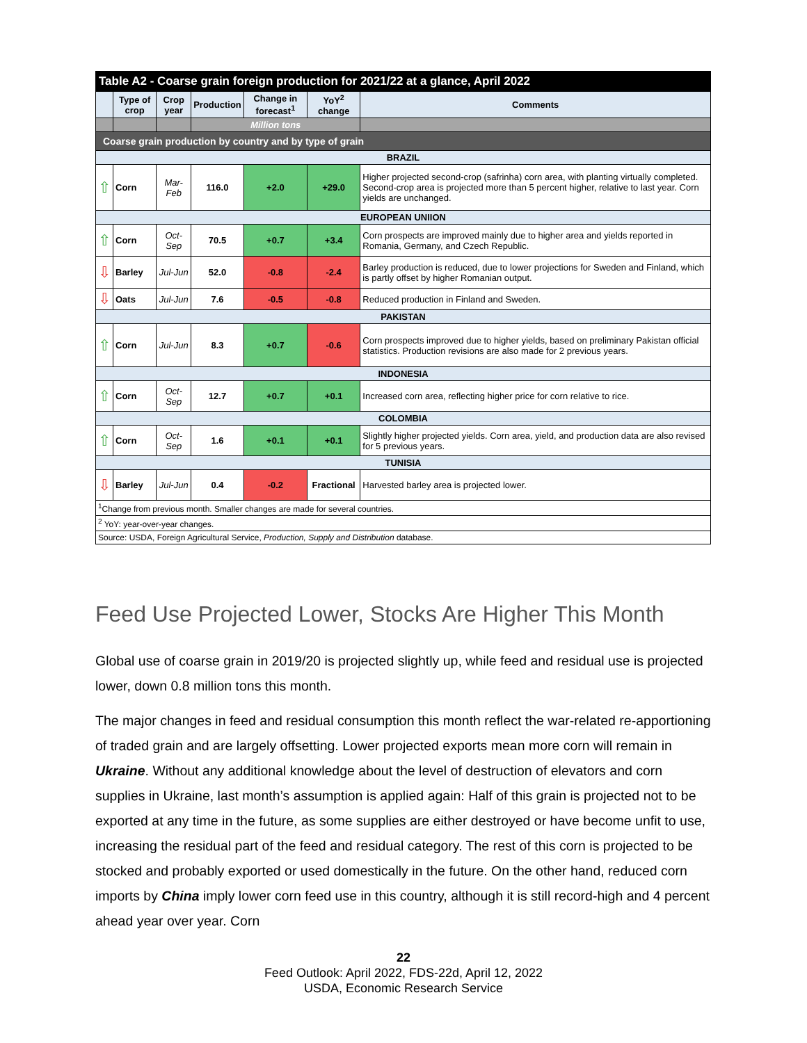| Table A2 - Coarse grain foreign production for 2021/22 at a glance, April 2022 | | | | | | |
| --- | --- | --- | --- | --- | --- | --- |
| | Type of crop | Crop year | Production | Change in forecast<sup>1</sup> | YoY<sup>2</sup> change | Comments |
| | | | Million tons | | | |
| Coarse grain production by country and by type of grain | | | | | | |
| BRAZIL | | | | | | |
| ⇧ | Corn | Mar-Feb | 116.0 | +2.0 | +29.0 | Higher projected second-crop (safrinha) corn area, with planting virtually completed. Second-crop area is projected more than 5 percent higher, relative to last year. Corn yields are unchanged. |
| EUROPEAN UNIION | | | | | | |
| ⇧ | Corn | Oct-Sep | 70.5 | +0.7 | +3.4 | Corn prospects are improved mainly due to higher area and yields reported in Romania, Germany, and Czech Republic. |
| ⇩ | Barley | Jul-Jun | 52.0 | -0.8 | -2.4 | Barley production is reduced, due to lower projections for Sweden and Finland, which is partly offset by higher Romanian output. |
| ⇩ | Oats | Jul-Jun | 7.6 | -0.5 | -0.8 | Reduced production in Finland and Sweden. |
| PAKISTAN | | | | | | |
| ⇧ | Corn | Jul-Jun | 8.3 | +0.7 | -0.6 | Corn prospects improved due to higher yields, based on preliminary Pakistan official statistics. Production revisions are also made for 2 previous years. |
| INDONESIA | | | | | | |
| ⇧ | Corn | Oct-Sep | 12.7 | +0.7 | +0.1 | Increased corn area, reflecting higher price for corn relative to rice. |
| COLOMBIA | | | | | | |
| ⇧ | Corn | Oct-Sep | 1.6 | +0.1 | +0.1 | Slightly higher projected yields. Corn area, yield, and production data are also revised for 5 previous years. |
| TUNISIA | | | | | | |
| ⇩ | Barley | Jul-Jun | 0.4 | -0.2 | Fractional | Harvested barley area is projected lower. |
| <sup>1</sup> Change from previous month. Smaller changes are made for several countries. | | | | | | |
| <sup>2</sup> YoY: year-over-year changes. | | | | | | |
| Source: USDA, Foreign Agricultural Service, Production, Supply and Distribution database. | | | | | | |
Feed Use Projected Lower, Stocks Are Higher This Month
Global use of coarse grain in 2019/20 is projected slightly up, while feed and residual use is projected lower, down 0.8 million tons this month.
The major changes in feed and residual consumption this month reflect the war-related re-apportioning of traded grain and are largely offsetting. Lower projected exports mean more corn will remain in Ukraine. Without any additional knowledge about the level of destruction of elevators and corn supplies in Ukraine, last month’s assumption is applied again: Half of this grain is projected not to be exported at any time in the future, as some supplies are either destroyed or have become unfit to use, increasing the residual part of the feed and residual category. The rest of this corn is projected to be stocked and probably exported or used domestically in the future. On the other hand, reduced corn imports by China imply lower corn feed use in this country, although it is still record-high and 4 percent ahead year over year. Corn
22
Feed Outlook: April 2022, FDS-22d, April 12, 2022
USDA, Economic Research Service